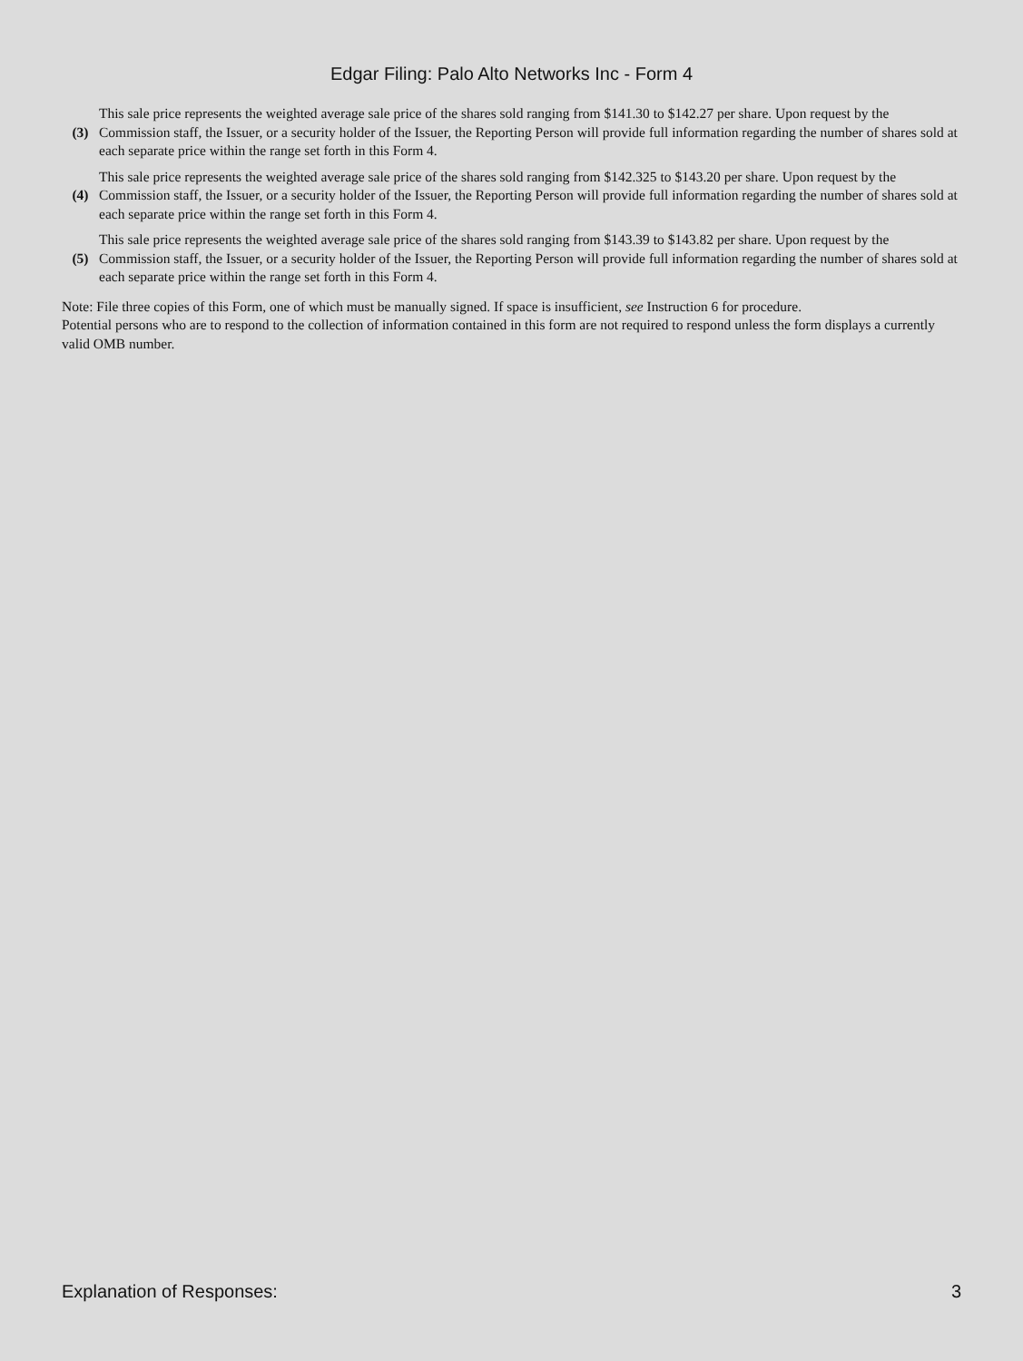Edgar Filing: Palo Alto Networks Inc - Form 4
| (3) | This sale price represents the weighted average sale price of the shares sold ranging from $141.30 to $142.27 per share. Upon request by the Commission staff, the Issuer, or a security holder of the Issuer, the Reporting Person will provide full information regarding the number of shares sold at each separate price within the range set forth in this Form 4. |
| (4) | This sale price represents the weighted average sale price of the shares sold ranging from $142.325 to $143.20 per share. Upon request by the Commission staff, the Issuer, or a security holder of the Issuer, the Reporting Person will provide full information regarding the number of shares sold at each separate price within the range set forth in this Form 4. |
| (5) | This sale price represents the weighted average sale price of the shares sold ranging from $143.39 to $143.82 per share. Upon request by the Commission staff, the Issuer, or a security holder of the Issuer, the Reporting Person will provide full information regarding the number of shares sold at each separate price within the range set forth in this Form 4. |
Note: File three copies of this Form, one of which must be manually signed. If space is insufficient, see Instruction 6 for procedure.
Potential persons who are to respond to the collection of information contained in this form are not required to respond unless the form displays a currently valid OMB number.
Explanation of Responses: 3